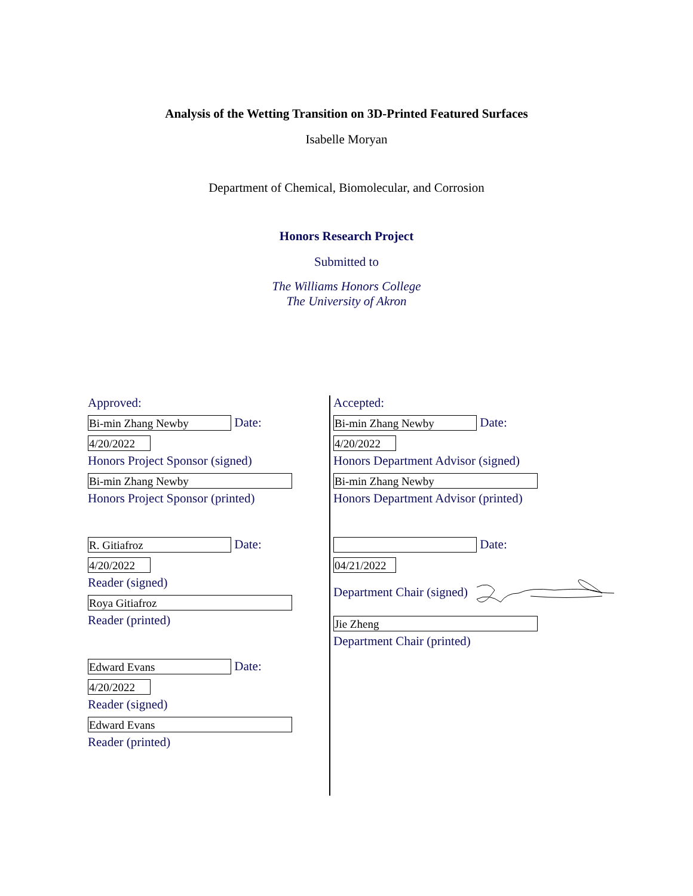Analysis of the Wetting Transition on 3D-Printed Featured Surfaces
Isabelle Moryan
Department of Chemical, Biomolecular, and Corrosion
Honors Research Project
Submitted to
The Williams Honors College
The University of Akron
Approved:
Bi-min Zhang Newby Date:
4/20/2022
Honors Project Sponsor (signed)
Bi-min Zhang Newby
Honors Project Sponsor (printed)
R. Gitiafroz Date:
4/20/2022
Reader (signed)
Roya Gitiafroz
Reader (printed)
Edward Evans Date:
4/20/2022
Reader (signed)
Edward Evans
Reader (printed)
Accepted:
Bi-min Zhang Newby Date:
4/20/2022
Honors Department Advisor (signed)
Bi-min Zhang Newby
Honors Department Advisor (printed)
Date:
04/21/2022
Department Chair (signed)
Jie Zheng
Department Chair (printed)